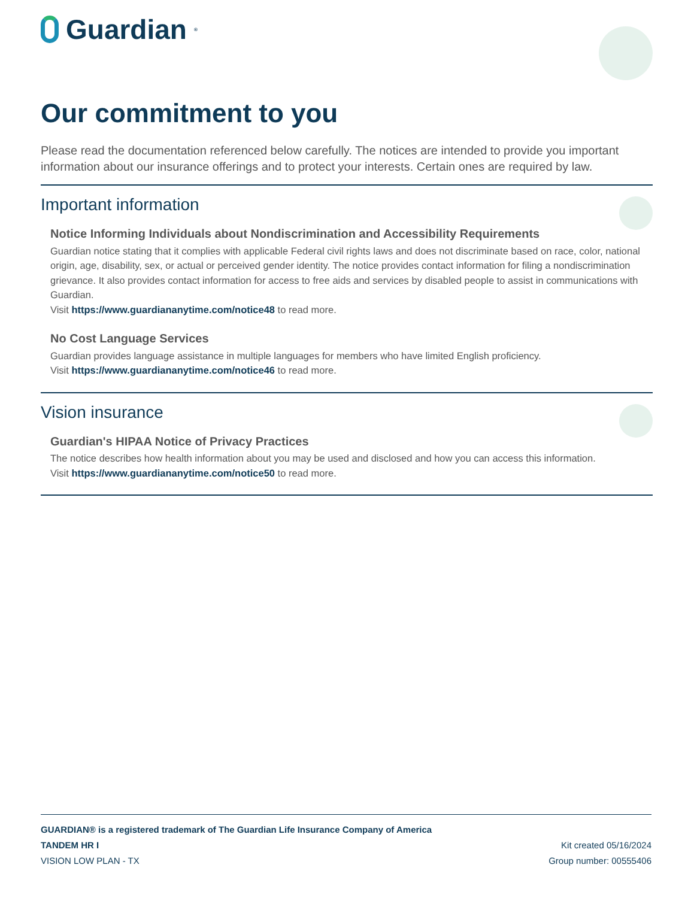Guardian<sup>®</sup>
Our commitment to you
Please read the documentation referenced below carefully. The notices are intended to provide you important information about our insurance offerings and to protect your interests. Certain ones are required by law.
Important information
Notice Informing Individuals about Nondiscrimination and Accessibility Requirements
Guardian notice stating that it complies with applicable Federal civil rights laws and does not discriminate based on race, color, national origin, age, disability, sex, or actual or perceived gender identity. The notice provides contact information for filing a nondiscrimination grievance. It also provides contact information for access to free aids and services by disabled people to assist in communications with Guardian.
Visit https://www.guardiananytime.com/notice48 to read more.
No Cost Language Services
Guardian provides language assistance in multiple languages for members who have limited English proficiency.
Visit https://www.guardiananytime.com/notice46 to read more.
Vision insurance
Guardian's HIPAA Notice of Privacy Practices
The notice describes how health information about you may be used and disclosed and how you can access this information.
Visit https://www.guardiananytime.com/notice50 to read more.
GUARDIAN® is a registered trademark of The Guardian Life Insurance Company of America
TANDEM HR I Kit created 05/16/2024
VISION LOW PLAN - TX Group number: 00555406